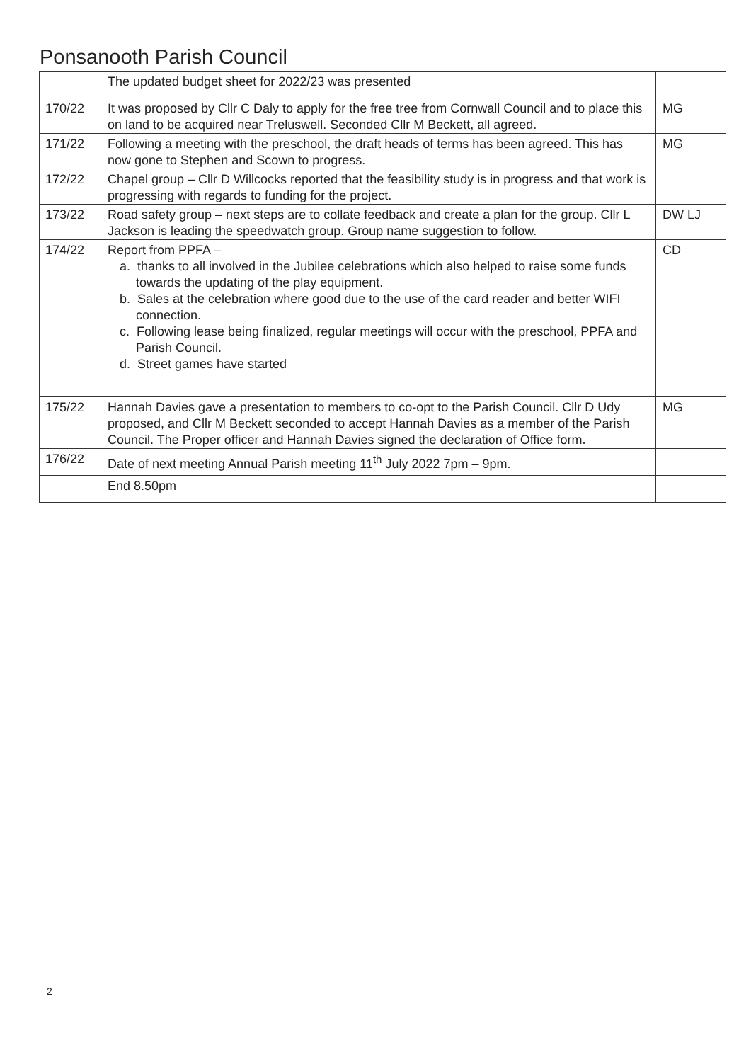Ponsanooth Parish Council
| | The updated budget sheet for 2022/23 was presented | |
| 170/22 | It was proposed by Cllr C Daly to apply for the free tree from Cornwall Council and to place this on land to be acquired near Treluswell. Seconded Cllr M Beckett, all agreed. | MG |
| 171/22 | Following a meeting with the preschool, the draft heads of terms has been agreed. This has now gone to Stephen and Scown to progress. | MG |
| 172/22 | Chapel group – Cllr D Willcocks reported that the feasibility study is in progress and that work is progressing with regards to funding for the project. | |
| 173/22 | Road safety group – next steps are to collate feedback and create a plan for the group. Cllr L Jackson is leading the speedwatch group. Group name suggestion to follow. | DW LJ |
| 174/22 | Report from PPFA – a. thanks to all involved in the Jubilee celebrations which also helped to raise some funds towards the updating of the play equipment. b. Sales at the celebration where good due to the use of the card reader and better WIFI connection. c. Following lease being finalized, regular meetings will occur with the preschool, PPFA and Parish Council. d. Street games have started | CD |
| 175/22 | Hannah Davies gave a presentation to members to co-opt to the Parish Council. Cllr D Udy proposed, and Cllr M Beckett seconded to accept Hannah Davies as a member of the Parish Council. The Proper officer and Hannah Davies signed the declaration of Office form. | MG |
| 176/22 | Date of next meeting Annual Parish meeting 11<sup>th</sup> July 2022 7pm – 9pm. | |
| | End 8.50pm | |
2